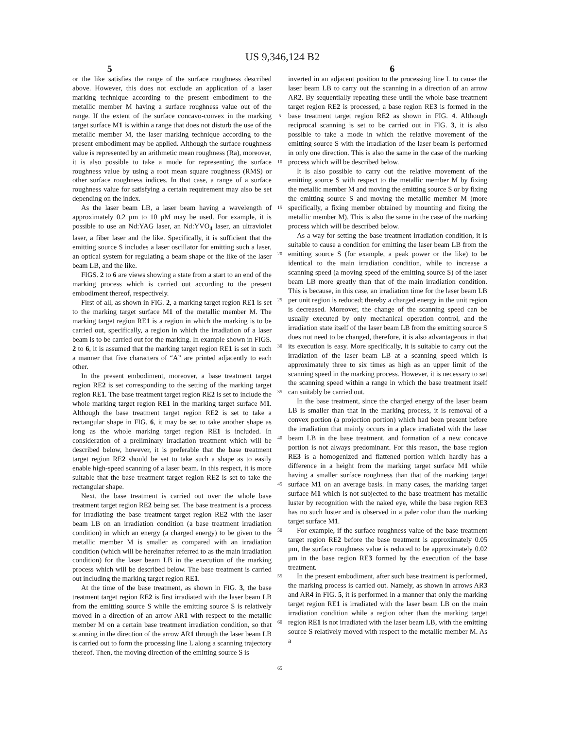US 9,346,124 B2
5 6
or the like satisfies the range of the surface roughness described above. However, this does not exclude an application of a laser marking technique according to the present embodiment to the metallic member M having a surface roughness value out of the range. If the extent of the surface concavo-convex in the marking target surface M1 is within a range that does not disturb the use of the metallic member M, the laser marking technique according to the present embodiment may be applied. Although the surface roughness value is represented by an arithmetic mean roughness (Ra), moreover, it is also possible to take a mode for representing the surface roughness value by using a root mean square roughness (RMS) or other surface roughness indices. In that case, a range of a surface roughness value for satisfying a certain requirement may also be set depending on the index.
As the laser beam LB, a laser beam having a wavelength of approximately 0.2 μm to 10 μM may be used. For example, it is possible to use an Nd:YAG laser, an Nd:YVO<sub>4</sub> laser, an ultraviolet laser, a fiber laser and the like. Specifically, it is sufficient that the emitting source S includes a laser oscillator for emitting such a laser, an optical system for regulating a beam shape or the like of the laser beam LB, and the like.
FIGS. 2 to 6 are views showing a state from a start to an end of the marking process which is carried out according to the present embodiment thereof, respectively.
First of all, as shown in FIG. 2, a marking target region RE1 is set to the marking target surface M1 of the metallic member M. The marking target region RE1 is a region in which the marking is to be carried out, specifically, a region in which the irradiation of a laser beam is to be carried out for the marking. In example shown in FIGS. 2 to 6, it is assumed that the marking target region RE1 is set in such a manner that five characters of “A” are printed adjacently to each other.
In the present embodiment, moreover, a base treatment target region RE2 is set corresponding to the setting of the marking target region RE1. The base treatment target region RE2 is set to include the whole marking target region RE1 in the marking target surface M1. Although the base treatment target region RE2 is set to take a rectangular shape in FIG. 6, it may be set to take another shape as long as the whole marking target region RE1 is included. In consideration of a preliminary irradiation treatment which will be described below, however, it is preferable that the base treatment target region RE2 should be set to take such a shape as to easily enable high-speed scanning of a laser beam. In this respect, it is more suitable that the base treatment target region RE2 is set to take the rectangular shape.
Next, the base treatment is carried out over the whole base treatment target region RE2 being set. The base treatment is a process for irradiating the base treatment target region RE2 with the laser beam LB on an irradiation condition (a base treatment irradiation condition) in which an energy (a charged energy) to be given to the metallic member M is smaller as compared with an irradiation condition (which will be hereinafter referred to as the main irradiation condition) for the laser beam LB in the execution of the marking process which will be described below. The base treatment is carried out including the marking target region RE1.
At the time of the base treatment, as shown in FIG. 3, the base treatment target region RE2 is first irradiated with the laser beam LB from the emitting source S while the emitting source S is relatively moved in a direction of an arrow AR1 with respect to the metallic member M on a certain base treatment irradiation condition, so that scanning in the direction of the arrow AR1 through the laser beam LB is carried out to form the processing line L along a scanning trajectory thereof. Then, the moving direction of the emitting source S is
5
10
15
20
25
30
35
40
45
50
55
60
65
inverted in an adjacent position to the processing line L to cause the laser beam LB to carry out the scanning in a direction of an arrow AR2. By sequentially repeating these until the whole base treatment target region RE2 is processed, a base region RE3 is formed in the base treatment target region RE2 as shown in FIG. 4. Although reciprocal scanning is set to be carried out in FIG. 3, it is also possible to take a mode in which the relative movement of the emitting source S with the irradiation of the laser beam is performed in only one direction. This is also the same in the case of the marking process which will be described below.
It is also possible to carry out the relative movement of the emitting source S with respect to the metallic member M by fixing the metallic member M and moving the emitting source S or by fixing the emitting source S and moving the metallic member M (more specifically, a fixing member obtained by mounting and fixing the metallic member M). This is also the same in the case of the marking process which will be described below.
As a way for setting the base treatment irradiation condition, it is suitable to cause a condition for emitting the laser beam LB from the emitting source S (for example, a peak power or the like) to be identical to the main irradiation condition, while to increase a scanning speed (a moving speed of the emitting source S) of the laser beam LB more greatly than that of the main irradiation condition. This is because, in this case, an irradiation time for the laser beam LB per unit region is reduced; thereby a charged energy in the unit region is decreased. Moreover, the change of the scanning speed can be usually executed by only mechanical operation control, and the irradiation state itself of the laser beam LB from the emitting source S does not need to be changed, therefore, it is also advantageous in that its execution is easy. More specifically, it is suitable to carry out the irradiation of the laser beam LB at a scanning speed which is approximately three to six times as high as an upper limit of the scanning speed in the marking process. However, it is necessary to set the scanning speed within a range in which the base treatment itself can suitably be carried out.
In the base treatment, since the charged energy of the laser beam LB is smaller than that in the marking process, it is removal of a convex portion (a projection portion) which had been present before the irradiation that mainly occurs in a place irradiated with the laser beam LB in the base treatment, and formation of a new concave portion is not always predominant. For this reason, the base region RE3 is a homogenized and flattened portion which hardly has a difference in a height from the marking target surface M1 while having a smaller surface roughness than that of the marking target surface M1 on an average basis. In many cases, the marking target surface M1 which is not subjected to the base treatment has metallic luster by recognition with the naked eye, while the base region RE3 has no such luster and is observed in a paler color than the marking target surface M1.
For example, if the surface roughness value of the base treatment target region RE2 before the base treatment is approximately 0.05 μm, the surface roughness value is reduced to be approximately 0.02 μm in the base region RE3 formed by the execution of the base treatment.
In the present embodiment, after such base treatment is performed, the marking process is carried out. Namely, as shown in arrows AR3 and AR4 in FIG. 5, it is performed in a manner that only the marking target region RE1 is irradiated with the laser beam LB on the main irradiation condition while a region other than the marking target region RE1 is not irradiated with the laser beam LB, with the emitting source S relatively moved with respect to the metallic member M. As a